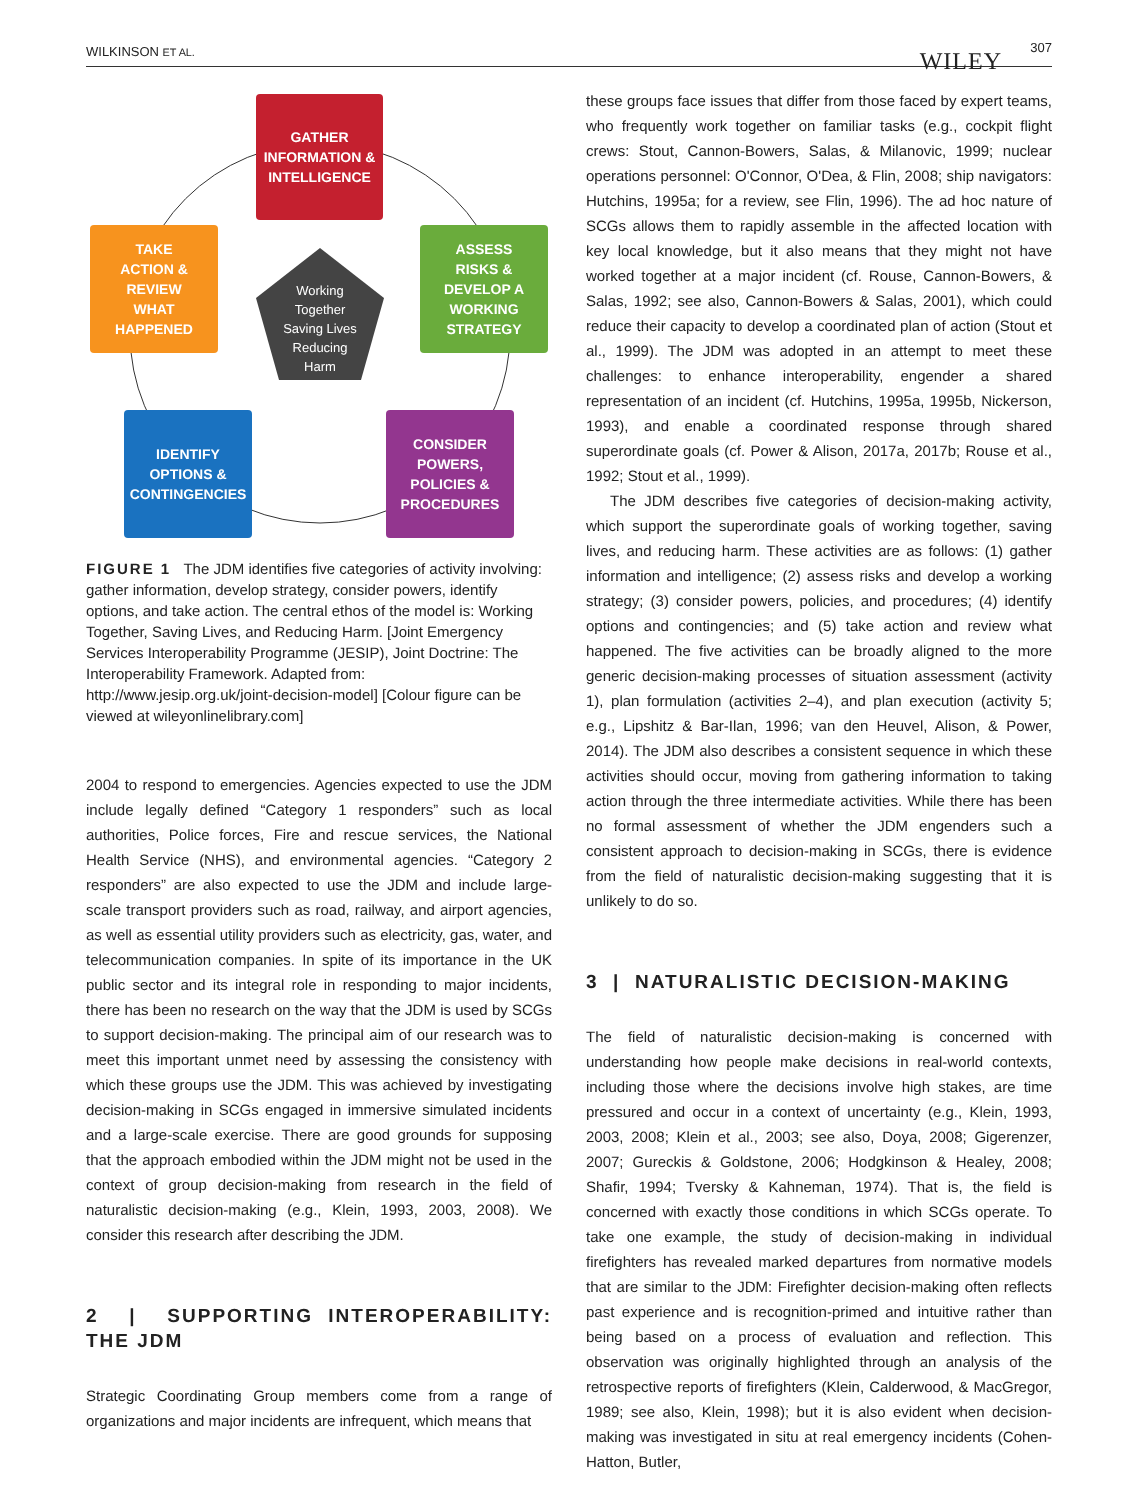WILKINSON ET AL. WILEY
307
GATHER
INFORMATION &
INTELLIGENCE
TAKE
ACTION &
REVIEW
WHAT
HAPPENED
ASSESS
RISKS &
DEVELOP A
WORKING
STRATEGY
IDENTIFY
OPTIONS &
CONTINGENCIES
CONSIDER
POWERS,
POLICIES &
PROCEDURES
Working
Together
Saving Lives
Reducing
Harm
FIGURE 1 The JDM identifies five categories of activity involving: gather information, develop strategy, consider powers, identify options, and take action. The central ethos of the model is: Working Together, Saving Lives, and Reducing Harm. [Joint Emergency Services Interoperability Programme (JESIP), Joint Doctrine: The Interoperability Framework. Adapted from: http://www.jesip.org.uk/joint-decision-model] [Colour figure can be viewed at wileyonlinelibrary.com]
2004 to respond to emergencies. Agencies expected to use the JDM include legally defined “Category 1 responders” such as local authorities, Police forces, Fire and rescue services, the National Health Service (NHS), and environmental agencies. “Category 2 responders” are also expected to use the JDM and include large-scale transport providers such as road, railway, and airport agencies, as well as essential utility providers such as electricity, gas, water, and telecommunication companies. In spite of its importance in the UK public sector and its integral role in responding to major incidents, there has been no research on the way that the JDM is used by SCGs to support decision-making. The principal aim of our research was to meet this important unmet need by assessing the consistency with which these groups use the JDM. This was achieved by investigating decision-making in SCGs engaged in immersive simulated incidents and a large-scale exercise. There are good grounds for supposing that the approach embodied within the JDM might not be used in the context of group decision-making from research in the field of naturalistic decision-making (e.g., Klein, 1993, 2003, 2008). We consider this research after describing the JDM.
2 | SUPPORTING INTEROPERABILITY: THE JDM
Strategic Coordinating Group members come from a range of organizations and major incidents are infrequent, which means that
these groups face issues that differ from those faced by expert teams, who frequently work together on familiar tasks (e.g., cockpit flight crews: Stout, Cannon-Bowers, Salas, & Milanovic, 1999; nuclear operations personnel: O'Connor, O'Dea, & Flin, 2008; ship navigators: Hutchins, 1995a; for a review, see Flin, 1996). The ad hoc nature of SCGs allows them to rapidly assemble in the affected location with key local knowledge, but it also means that they might not have worked together at a major incident (cf. Rouse, Cannon-Bowers, & Salas, 1992; see also, Cannon-Bowers & Salas, 2001), which could reduce their capacity to develop a coordinated plan of action (Stout et al., 1999). The JDM was adopted in an attempt to meet these challenges: to enhance interoperability, engender a shared representation of an incident (cf. Hutchins, 1995a, 1995b, Nickerson, 1993), and enable a coordinated response through shared superordinate goals (cf. Power & Alison, 2017a, 2017b; Rouse et al., 1992; Stout et al., 1999).
The JDM describes five categories of decision-making activity, which support the superordinate goals of working together, saving lives, and reducing harm. These activities are as follows: (1) gather information and intelligence; (2) assess risks and develop a working strategy; (3) consider powers, policies, and procedures; (4) identify options and contingencies; and (5) take action and review what happened. The five activities can be broadly aligned to the more generic decision-making processes of situation assessment (activity 1), plan formulation (activities 2–4), and plan execution (activity 5; e.g., Lipshitz & Bar-Ilan, 1996; van den Heuvel, Alison, & Power, 2014). The JDM also describes a consistent sequence in which these activities should occur, moving from gathering information to taking action through the three intermediate activities. While there has been no formal assessment of whether the JDM engenders such a consistent approach to decision-making in SCGs, there is evidence from the field of naturalistic decision-making suggesting that it is unlikely to do so.
3 | NATURALISTIC DECISION-MAKING
The field of naturalistic decision-making is concerned with understanding how people make decisions in real-world contexts, including those where the decisions involve high stakes, are time pressured and occur in a context of uncertainty (e.g., Klein, 1993, 2003, 2008; Klein et al., 2003; see also, Doya, 2008; Gigerenzer, 2007; Gureckis & Goldstone, 2006; Hodgkinson & Healey, 2008; Shafir, 1994; Tversky & Kahneman, 1974). That is, the field is concerned with exactly those conditions in which SCGs operate. To take one example, the study of decision-making in individual firefighters has revealed marked departures from normative models that are similar to the JDM: Firefighter decision-making often reflects past experience and is recognition-primed and intuitive rather than being based on a process of evaluation and reflection. This observation was originally highlighted through an analysis of the retrospective reports of firefighters (Klein, Calderwood, & MacGregor, 1989; see also, Klein, 1998); but it is also evident when decision-making was investigated in situ at real emergency incidents (Cohen-Hatton, Butler,